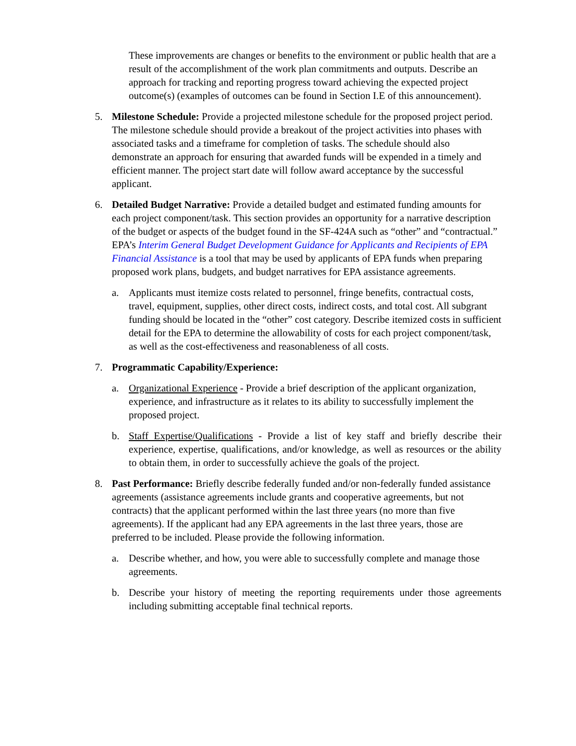These improvements are changes or benefits to the environment or public health that are a result of the accomplishment of the work plan commitments and outputs. Describe an approach for tracking and reporting progress toward achieving the expected project outcome(s) (examples of outcomes can be found in Section I.E of this announcement).
5. Milestone Schedule: Provide a projected milestone schedule for the proposed project period. The milestone schedule should provide a breakout of the project activities into phases with associated tasks and a timeframe for completion of tasks. The schedule should also demonstrate an approach for ensuring that awarded funds will be expended in a timely and efficient manner. The project start date will follow award acceptance by the successful applicant.
6. Detailed Budget Narrative: Provide a detailed budget and estimated funding amounts for each project component/task. This section provides an opportunity for a narrative description of the budget or aspects of the budget found in the SF-424A such as “other” and “contractual.” EPA’s Interim General Budget Development Guidance for Applicants and Recipients of EPA Financial Assistance is a tool that may be used by applicants of EPA funds when preparing proposed work plans, budgets, and budget narratives for EPA assistance agreements.
a. Applicants must itemize costs related to personnel, fringe benefits, contractual costs, travel, equipment, supplies, other direct costs, indirect costs, and total cost. All subgrant funding should be located in the “other” cost category. Describe itemized costs in sufficient detail for the EPA to determine the allowability of costs for each project component/task, as well as the cost-effectiveness and reasonableness of all costs.
7. Programmatic Capability/Experience:
a. Organizational Experience - Provide a brief description of the applicant organization, experience, and infrastructure as it relates to its ability to successfully implement the proposed project.
b. Staff Expertise/Qualifications - Provide a list of key staff and briefly describe their experience, expertise, qualifications, and/or knowledge, as well as resources or the ability to obtain them, in order to successfully achieve the goals of the project.
8. Past Performance: Briefly describe federally funded and/or non-federally funded assistance agreements (assistance agreements include grants and cooperative agreements, but not contracts) that the applicant performed within the last three years (no more than five agreements). If the applicant had any EPA agreements in the last three years, those are preferred to be included. Please provide the following information.
a. Describe whether, and how, you were able to successfully complete and manage those agreements.
b. Describe your history of meeting the reporting requirements under those agreements including submitting acceptable final technical reports.